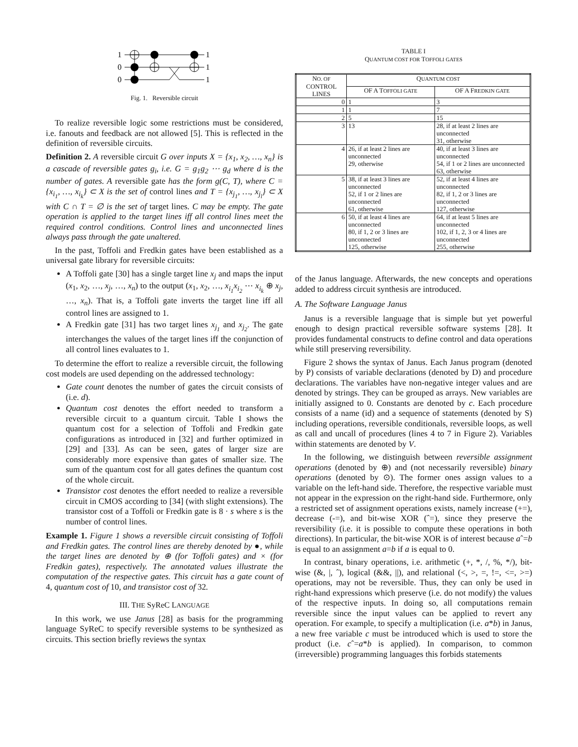1
0
0
1
1
1
Fig. 1. Reversible circuit
To realize reversible logic some restrictions must be considered, i.e. fanouts and feedback are not allowed [5]. This is reflected in the definition of reversible circuits.
Definition 2. A reversible circuit G over inputs X = {x<sub>1</sub>, x<sub>2</sub>, …, x<sub>n</sub>} is a cascade of reversible gates g<sub>i</sub>, i.e. G = g<sub>1</sub>g<sub>2</sub> ⋯ g<sub>d</sub> where d is the number of gates. A reversible gate has the form g(C, T), where C = {x<sub>i<sub>1</sub></sub>, …, x<sub>i<sub>k</sub></sub>} ⊂ X is the set of control lines and T = {x<sub>j<sub>1</sub></sub>, …, x<sub>j<sub>l</sub></sub>} ⊂ X with C ∩ T = ∅ is the set of target lines. C may be empty. The gate operation is applied to the target lines iff all control lines meet the required control conditions. Control lines and unconnected lines always pass through the gate unaltered.
In the past, Toffoli and Fredkin gates have been established as a universal gate library for reversible circuits:
A Toffoli gate [30] has a single target line x<sub>j</sub> and maps the input (x<sub>1</sub>, x<sub>2</sub>, …, x<sub>j</sub>, …, x<sub>n</sub>) to the output (x<sub>1</sub>, x<sub>2</sub>, …, x<sub>i<sub>1</sub></sub>x<sub>i<sub>2</sub></sub> ⋯ x<sub>i<sub>k</sub></sub> ⊕ x<sub>j</sub>, …, x<sub>n</sub>). That is, a Toffoli gate inverts the target line iff all control lines are assigned to 1.
A Fredkin gate [31] has two target lines x<sub>j<sub>1</sub></sub> and x<sub>j<sub>2</sub></sub>. The gate interchanges the values of the target lines iff the conjunction of all control lines evaluates to 1.
To determine the effort to realize a reversible circuit, the following cost models are used depending on the addressed technology:
Gate count denotes the number of gates the circuit consists of (i.e. d).
Quantum cost denotes the effort needed to transform a reversible circuit to a quantum circuit. Table I shows the quantum cost for a selection of Toffoli and Fredkin gate configurations as introduced in [32] and further optimized in [29] and [33]. As can be seen, gates of larger size are considerably more expensive than gates of smaller size. The sum of the quantum cost for all gates defines the quantum cost of the whole circuit.
Transistor cost denotes the effort needed to realize a reversible circuit in CMOS according to [34] (with slight extensions). The transistor cost of a Toffoli or Fredkin gate is 8 · s where s is the number of control lines.
Example 1. Figure 1 shows a reversible circuit consisting of Toffoli and Fredkin gates. The control lines are thereby denoted by ●, while the target lines are denoted by ⊕ (for Toffoli gates) and × (for Fredkin gates), respectively. The annotated values illustrate the computation of the respective gates. This circuit has a gate count of 4, quantum cost of 10, and transistor cost of 32.
III. THE SyReC LANGUAGE
In this work, we use Janus [28] as basis for the programming language SyReC to specify reversible systems to be synthesized as circuits. This section briefly reviews the syntax
TABLE I
QUANTUM COST FOR TOFFOLI GATES
| N O. OF CONTROL LINES | Q UANTUM COST | |
| --- | --- | --- |
| | OF A T OFFOLI GATE | OF A F REDKIN GATE |
| 0 | 1 | 3 |
| 1 | 1 | 7 |
| 2 | 5 | 15 |
| 3 | 13 | 28, if at least 2 lines are unconnected 31, otherwise |
| 4 | 26, if at least 2 lines are unconnected 29, otherwise | 40, if at least 3 lines are unconnected 54, if 1 or 2 lines are unconnected 63, otherwise |
| 5 | 38, if at least 3 lines are unconnected 52, if 1 or 2 lines are unconnected 61, otherwise | 52, if at least 4 lines are unconnected 82, if 1, 2 or 3 lines are unconnected 127, otherwise |
| 6 | 50, if at least 4 lines are unconnected 80, if 1, 2 or 3 lines are unconnected 125, otherwise | 64, if at least 5 lines are unconnected 102, if 1, 2, 3 or 4 lines are unconnected 255, otherwise |
of the Janus language. Afterwards, the new concepts and operations added to address circuit synthesis are introduced.
A. The Software Language Janus
Janus is a reversible language that is simple but yet powerful enough to design practical reversible software systems [28]. It provides fundamental constructs to define control and data operations while still preserving reversibility.
Figure 2 shows the syntax of Janus. Each Janus program (denoted by P) consists of variable declarations (denoted by D) and procedure declarations. The variables have non-negative integer values and are denoted by strings. They can be grouped as arrays. New variables are initially assigned to 0. Constants are denoted by c. Each procedure consists of a name (id) and a sequence of statements (denoted by S) including operations, reversible conditionals, reversible loops, as well as call and uncall of procedures (lines 4 to 7 in Figure 2). Variables within statements are denoted by V.
In the following, we distinguish between reversible assignment operations (denoted by ⊕) and (not necessarily reversible) binary operations (denoted by ⊙). The former ones assign values to a variable on the left-hand side. Therefore, the respective variable must not appear in the expression on the right-hand side. Furthermore, only a restricted set of assignment operations exists, namely increase (+=), decrease (-=), and bit-wise XOR (ˆ=), since they preserve the reversibility (i.e. it is possible to compute these operations in both directions). In particular, the bit-wise XOR is of interest because aˆ=b is equal to an assignment a=b if a is equal to 0.
In contrast, binary operations, i.e. arithmetic (+, *, /, %, */), bit-wise (&, |, ˆ), logical (&&, ||), and relational (<, >, =, !=, <=, >=) operations, may not be reversible. Thus, they can only be used in right-hand expressions which preserve (i.e. do not modify) the values of the respective inputs. In doing so, all computations remain reversible since the input values can be applied to revert any operation. For example, to specify a multiplication (i.e. a*b) in Janus, a new free variable c must be introduced which is used to store the product (i.e. cˆ=a*b is applied). In comparison, to common (irreversible) programming languages this forbids statements